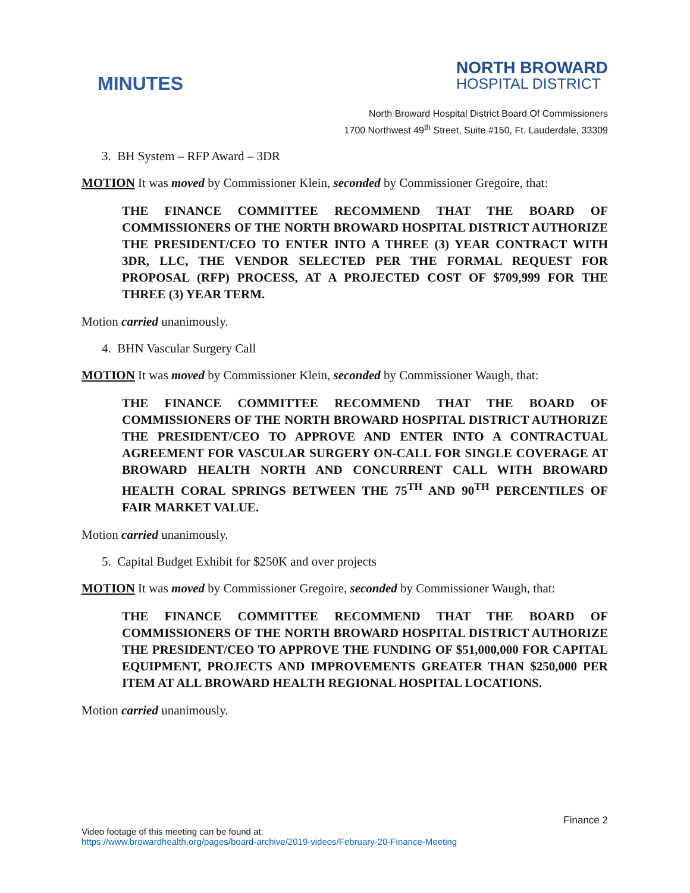MINUTES
NORTH BROWARD
HOSPITAL DISTRICT
North Broward Hospital District Board Of Commissioners
1700 Northwest 49<sup>th</sup> Street, Suite #150, Ft. Lauderdale, 33309
3. BH System – RFP Award – 3DR
MOTION It was moved by Commissioner Klein, seconded by Commissioner Gregoire, that:
THE FINANCE COMMITTEE RECOMMEND THAT THE BOARD OF COMMISSIONERS OF THE NORTH BROWARD HOSPITAL DISTRICT AUTHORIZE THE PRESIDENT/CEO TO ENTER INTO A THREE (3) YEAR CONTRACT WITH 3DR, LLC, THE VENDOR SELECTED PER THE FORMAL REQUEST FOR PROPOSAL (RFP) PROCESS, AT A PROJECTED COST OF $709,999 FOR THE THREE (3) YEAR TERM.
Motion carried unanimously.
4. BHN Vascular Surgery Call
MOTION It was moved by Commissioner Klein, seconded by Commissioner Waugh, that:
THE FINANCE COMMITTEE RECOMMEND THAT THE BOARD OF COMMISSIONERS OF THE NORTH BROWARD HOSPITAL DISTRICT AUTHORIZE THE PRESIDENT/CEO TO APPROVE AND ENTER INTO A CONTRACTUAL AGREEMENT FOR VASCULAR SURGERY ON-CALL FOR SINGLE COVERAGE AT BROWARD HEALTH NORTH AND CONCURRENT CALL WITH BROWARD HEALTH CORAL SPRINGS BETWEEN THE 75<sup>TH</sup> AND 90<sup>TH</sup> PERCENTILES OF FAIR MARKET VALUE.
Motion carried unanimously.
5. Capital Budget Exhibit for $250K and over projects
MOTION It was moved by Commissioner Gregoire, seconded by Commissioner Waugh, that:
THE FINANCE COMMITTEE RECOMMEND THAT THE BOARD OF COMMISSIONERS OF THE NORTH BROWARD HOSPITAL DISTRICT AUTHORIZE THE PRESIDENT/CEO TO APPROVE THE FUNDING OF $51,000,000 FOR CAPITAL EQUIPMENT, PROJECTS AND IMPROVEMENTS GREATER THAN $250,000 PER ITEM AT ALL BROWARD HEALTH REGIONAL HOSPITAL LOCATIONS.
Motion carried unanimously.
Finance 2
Video footage of this meeting can be found at:
https://www.browardhealth.org/pages/board-archive/2019-videos/February-20-Finance-Meeting